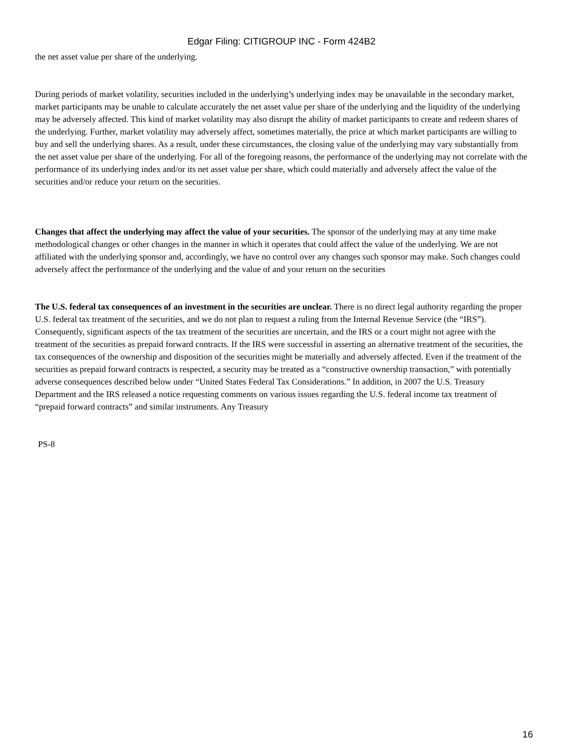Edgar Filing: CITIGROUP INC - Form 424B2
the net asset value per share of the underlying.
During periods of market volatility, securities included in the underlying’s underlying index may be unavailable in the secondary market, market participants may be unable to calculate accurately the net asset value per share of the underlying and the liquidity of the underlying may be adversely affected. This kind of market volatility may also disrupt the ability of market participants to create and redeem shares of the underlying. Further, market volatility may adversely affect, sometimes materially, the price at which market participants are willing to buy and sell the underlying shares. As a result, under these circumstances, the closing value of the underlying may vary substantially from the net asset value per share of the underlying. For all of the foregoing reasons, the performance of the underlying may not correlate with the performance of its underlying index and/or its net asset value per share, which could materially and adversely affect the value of the securities and/or reduce your return on the securities.
Changes that affect the underlying may affect the value of your securities. The sponsor of the underlying may at any time make methodological changes or other changes in the manner in which it operates that could affect the value of the underlying. We are not affiliated with the underlying sponsor and, accordingly, we have no control over any changes such sponsor may make. Such changes could adversely affect the performance of the underlying and the value of and your return on the securities
The U.S. federal tax consequences of an investment in the securities are unclear. There is no direct legal authority regarding the proper U.S. federal tax treatment of the securities, and we do not plan to request a ruling from the Internal Revenue Service (the “IRS”). Consequently, significant aspects of the tax treatment of the securities are uncertain, and the IRS or a court might not agree with the treatment of the securities as prepaid forward contracts. If the IRS were successful in asserting an alternative treatment of the securities, the tax consequences of the ownership and disposition of the securities might be materially and adversely affected. Even if the treatment of the securities as prepaid forward contracts is respected, a security may be treated as a “constructive ownership transaction,” with potentially adverse consequences described below under “United States Federal Tax Considerations.” In addition, in 2007 the U.S. Treasury Department and the IRS released a notice requesting comments on various issues regarding the U.S. federal income tax treatment of “prepaid forward contracts” and similar instruments. Any Treasury
PS-8
16